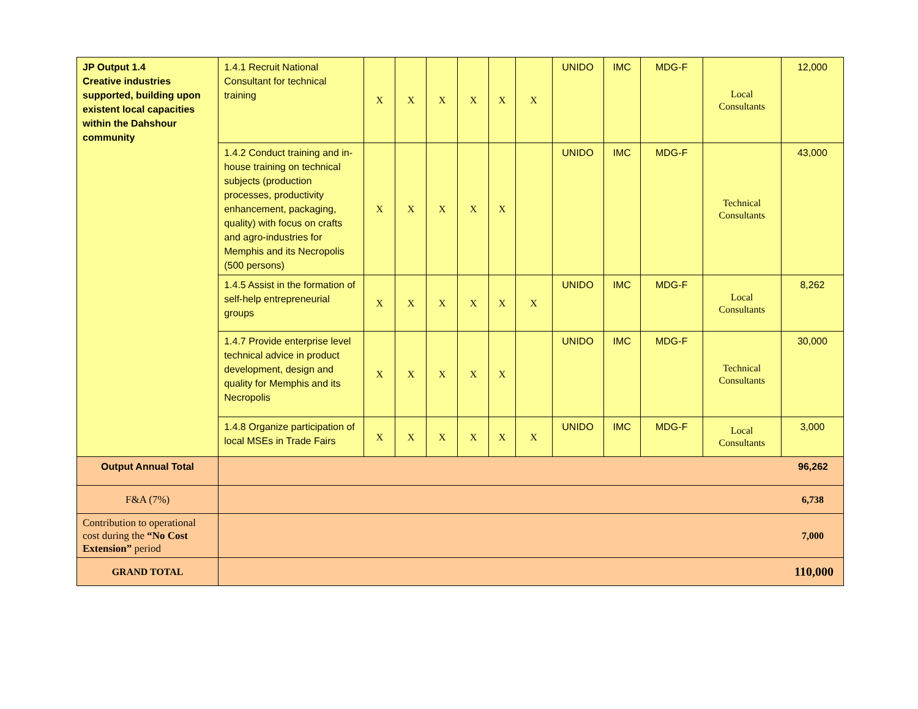| JP Output 1.4 Creative industries supported, building upon existent local capacities within the Dahshour community | 1.4.1 Recruit National Consultant for technical training | X | X | X | X | X | X | UNIDO | IMC | MDG-F | Local Consultants | 12,000 |
| | 1.4.2 Conduct training and in-house training on technical subjects (production processes, productivity enhancement, packaging, quality) with focus on crafts and agro-industries for Memphis and its Necropolis (500 persons) | X | X | X | X | X | | UNIDO | IMC | MDG-F | Technical Consultants | 43,000 |
| | 1.4.5 Assist in the formation of self-help entrepreneurial groups | X | X | X | X | X | X | UNIDO | IMC | MDG-F | Local Consultants | 8,262 |
| | 1.4.7 Provide enterprise level technical advice in product development, design and quality for Memphis and its Necropolis | X | X | X | X | X | | UNIDO | IMC | MDG-F | Technical Consultants | 30,000 |
| | 1.4.8 Organize participation of local MSEs in Trade Fairs | X | X | X | X | X | X | UNIDO | IMC | MDG-F | Local Consultants | 3,000 |
| Output Annual Total | 96,262 | | | | | | | | | | | |
| F&A (7%) | 6,738 | | | | | | | | | | | |
| Contribution to operational cost during the “No Cost Extension” period | 7,000 | | | | | | | | | | | |
| GRAND TOTAL | 110,000 | | | | | | | | | | | |